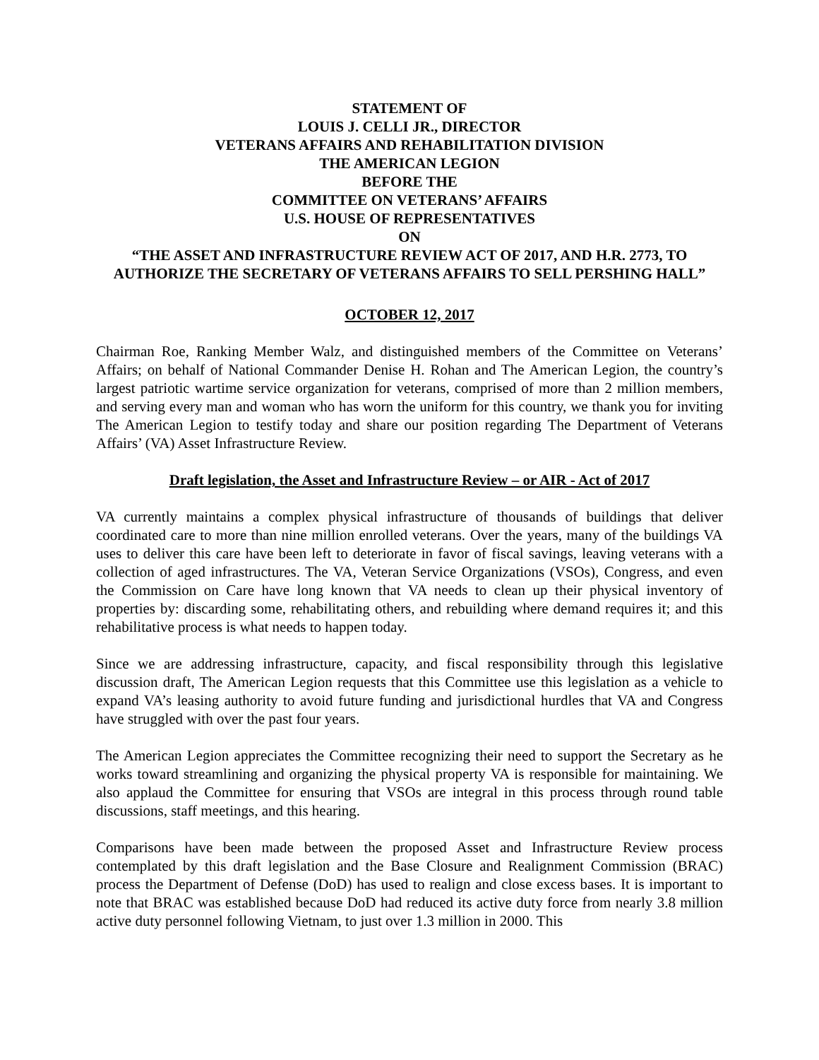STATEMENT OF
LOUIS J. CELLI JR., DIRECTOR
VETERANS AFFAIRS AND REHABILITATION DIVISION
THE AMERICAN LEGION
BEFORE THE
COMMITTEE ON VETERANS’ AFFAIRS
U.S. HOUSE OF REPRESENTATIVES
ON
“THE ASSET AND INFRASTRUCTURE REVIEW ACT OF 2017, AND H.R. 2773, TO AUTHORIZE THE SECRETARY OF VETERANS AFFAIRS TO SELL PERSHING HALL”
OCTOBER 12, 2017
Chairman Roe, Ranking Member Walz, and distinguished members of the Committee on Veterans’ Affairs; on behalf of National Commander Denise H. Rohan and The American Legion, the country’s largest patriotic wartime service organization for veterans, comprised of more than 2 million members, and serving every man and woman who has worn the uniform for this country, we thank you for inviting The American Legion to testify today and share our position regarding The Department of Veterans Affairs’ (VA) Asset Infrastructure Review.
Draft legislation, the Asset and Infrastructure Review – or AIR - Act of 2017
VA currently maintains a complex physical infrastructure of thousands of buildings that deliver coordinated care to more than nine million enrolled veterans. Over the years, many of the buildings VA uses to deliver this care have been left to deteriorate in favor of fiscal savings, leaving veterans with a collection of aged infrastructures. The VA, Veteran Service Organizations (VSOs), Congress, and even the Commission on Care have long known that VA needs to clean up their physical inventory of properties by: discarding some, rehabilitating others, and rebuilding where demand requires it; and this rehabilitative process is what needs to happen today.
Since we are addressing infrastructure, capacity, and fiscal responsibility through this legislative discussion draft, The American Legion requests that this Committee use this legislation as a vehicle to expand VA’s leasing authority to avoid future funding and jurisdictional hurdles that VA and Congress have struggled with over the past four years.
The American Legion appreciates the Committee recognizing their need to support the Secretary as he works toward streamlining and organizing the physical property VA is responsible for maintaining. We also applaud the Committee for ensuring that VSOs are integral in this process through round table discussions, staff meetings, and this hearing.
Comparisons have been made between the proposed Asset and Infrastructure Review process contemplated by this draft legislation and the Base Closure and Realignment Commission (BRAC) process the Department of Defense (DoD) has used to realign and close excess bases. It is important to note that BRAC was established because DoD had reduced its active duty force from nearly 3.8 million active duty personnel following Vietnam, to just over 1.3 million in 2000. This